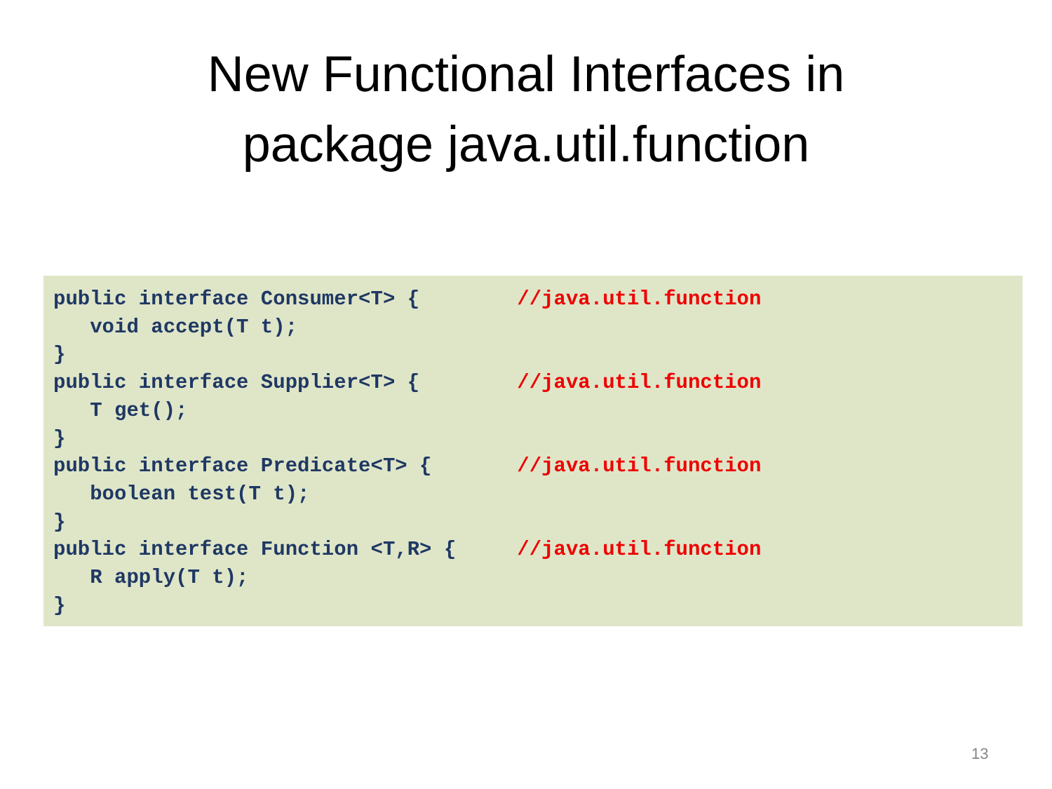New Functional Interfaces in
package java.util.function
public interface Consumer<T> { //java.util.function void accept(T t); } public interface Supplier<T> { //java.util.function T get(); } public interface Predicate<T> { //java.util.function boolean test(T t); } public interface Function <T,R> { //java.util.function R apply(T t); }
13